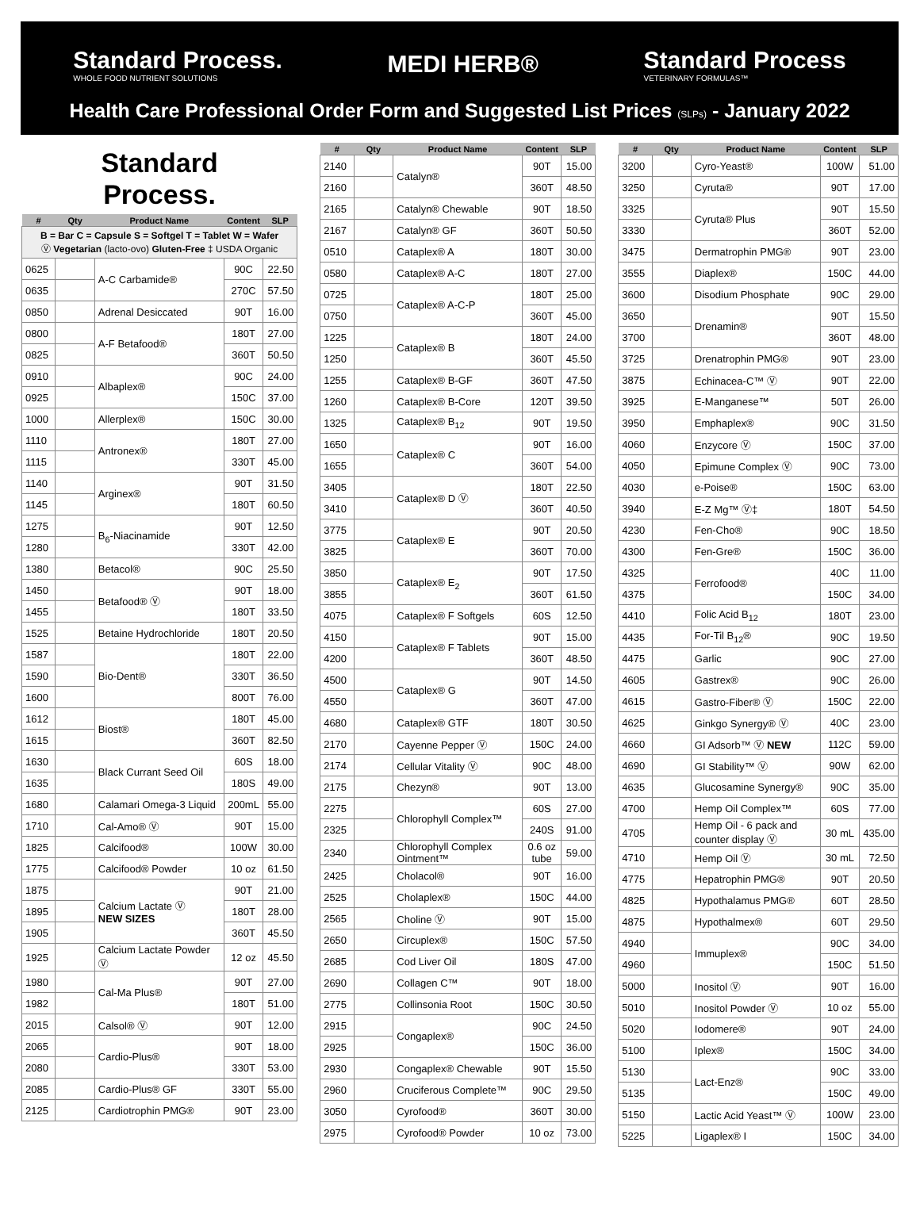Standard Process.
WHOLE FOOD NUTRIENT SOLUTIONS
MEDI HERB®
Standard Process
VETERINARY FORMULAS™
Health Care Professional Order Form and Suggested List Prices (SLPs) - January 2022
Standard
Process.
| # | Qty | Product Name | Content | SLP |
| --- | --- | --- | --- | --- |
| B = Bar C = Capsule S = Softgel T = Tablet W = Wafer Ⓥ Vegetarian (lacto-ovo) Gluten-Free ‡ USDA Organic | | | | |
| 0625 | | A-C Carbamide® | 90C | 22.50 |
| 0635 | | | 270C | 57.50 |
| 0850 | | Adrenal Desiccated | 90T | 16.00 |
| 0800 | | A-F Betafood® | 180T | 27.00 |
| 0825 | | | 360T | 50.50 |
| 0910 | | Albaplex® | 90C | 24.00 |
| 0925 | | | 150C | 37.00 |
| 1000 | | Allerplex® | 150C | 30.00 |
| 1110 | | Antronex® | 180T | 27.00 |
| 1115 | | | 330T | 45.00 |
| 1140 | | Arginex® | 90T | 31.50 |
| 1145 | | | 180T | 60.50 |
| 1275 | | B<sub>6</sub>-Niacinamide | 90T | 12.50 |
| 1280 | | | 330T | 42.00 |
| 1380 | | Betacol® | 90C | 25.50 |
| 1450 | | Betafood® Ⓥ | 90T | 18.00 |
| 1455 | | | 180T | 33.50 |
| 1525 | | Betaine Hydrochloride | 180T | 20.50 |
| 1587 | | Bio-Dent® | 180T | 22.00 |
| 1590 | | | 330T | 36.50 |
| 1600 | | | 800T | 76.00 |
| 1612 | | Biost® | 180T | 45.00 |
| 1615 | | | 360T | 82.50 |
| 1630 | | Black Currant Seed Oil | 60S | 18.00 |
| 1635 | | | 180S | 49.00 |
| 1680 | | Calamari Omega-3 Liquid | 200mL | 55.00 |
| 1710 | | Cal-Amo® Ⓥ | 90T | 15.00 |
| 1825 | | Calcifood® | 100W | 30.00 |
| 1775 | | Calcifood® Powder | 10 oz | 61.50 |
| 1875 | | Calcium Lactate Ⓥ NEW SIZES | 90T | 21.00 |
| 1895 | | | 180T | 28.00 |
| 1905 | | | 360T | 45.50 |
| 1925 | | Calcium Lactate Powder Ⓥ | 12 oz | 45.50 |
| 1980 | | Cal-Ma Plus® | 90T | 27.00 |
| 1982 | | | 180T | 51.00 |
| 2015 | | Calsol® Ⓥ | 90T | 12.00 |
| 2065 | | Cardio-Plus® | 90T | 18.00 |
| 2080 | | | 330T | 53.00 |
| 2085 | | Cardio-Plus® GF | 330T | 55.00 |
| 2125 | | Cardiotrophin PMG® | 90T | 23.00 |
| # | Qty | Product Name | Content | SLP |
| --- | --- | --- | --- | --- |
| 2140 | | Catalyn® | 90T | 15.00 |
| 2160 | | | 360T | 48.50 |
| 2165 | | Catalyn® Chewable | 90T | 18.50 |
| 2167 | | Catalyn® GF | 360T | 50.50 |
| 0510 | | Cataplex® A | 180T | 30.00 |
| 0580 | | Cataplex® A-C | 180T | 27.00 |
| 0725 | | Cataplex® A-C-P | 180T | 25.00 |
| 0750 | | | 360T | 45.00 |
| 1225 | | Cataplex® B | 180T | 24.00 |
| 1250 | | | 360T | 45.50 |
| 1255 | | Cataplex® B-GF | 360T | 47.50 |
| 1260 | | Cataplex® B-Core | 120T | 39.50 |
| 1325 | | Cataplex® B<sub>12</sub> | 90T | 19.50 |
| 1650 | | Cataplex® C | 90T | 16.00 |
| 1655 | | | 360T | 54.00 |
| 3405 | | Cataplex® D Ⓥ | 180T | 22.50 |
| 3410 | | | 360T | 40.50 |
| 3775 | | Cataplex® E | 90T | 20.50 |
| 3825 | | | 360T | 70.00 |
| 3850 | | Cataplex® E<sub>2</sub> | 90T | 17.50 |
| 3855 | | | 360T | 61.50 |
| 4075 | | Cataplex® F Softgels | 60S | 12.50 |
| 4150 | | Cataplex® F Tablets | 90T | 15.00 |
| 4200 | | | 360T | 48.50 |
| 4500 | | Cataplex® G | 90T | 14.50 |
| 4550 | | | 360T | 47.00 |
| 4680 | | Cataplex® GTF | 180T | 30.50 |
| 2170 | | Cayenne Pepper Ⓥ | 150C | 24.00 |
| 2174 | | Cellular Vitality Ⓥ | 90C | 48.00 |
| 2175 | | Chezyn® | 90T | 13.00 |
| 2275 | | Chlorophyll Complex™ | 60S | 27.00 |
| 2325 | | | 240S | 91.00 |
| 2340 | | Chlorophyll Complex Ointment™ | 0.6 oz tube | 59.00 |
| 2425 | | Cholacol® | 90T | 16.00 |
| 2525 | | Cholaplex® | 150C | 44.00 |
| 2565 | | Choline Ⓥ | 90T | 15.00 |
| 2650 | | Circuplex® | 150C | 57.50 |
| 2685 | | Cod Liver Oil | 180S | 47.00 |
| 2690 | | Collagen C™ | 90T | 18.00 |
| 2775 | | Collinsonia Root | 150C | 30.50 |
| 2915 | | Congaplex® | 90C | 24.50 |
| 2925 | | | 150C | 36.00 |
| 2930 | | Congaplex® Chewable | 90T | 15.50 |
| 2960 | | Cruciferous Complete™ | 90C | 29.50 |
| 3050 | | Cyrofood® | 360T | 30.00 |
| 2975 | | Cyrofood® Powder | 10 oz | 73.00 |
| # | Qty | Product Name | Content | SLP |
| --- | --- | --- | --- | --- |
| 3200 | | Cyro-Yeast® | 100W | 51.00 |
| 3250 | | Cyruta® | 90T | 17.00 |
| 3325 | | Cyruta® Plus | 90T | 15.50 |
| 3330 | | | 360T | 52.00 |
| 3475 | | Dermatrophin PMG® | 90T | 23.00 |
| 3555 | | Diaplex® | 150C | 44.00 |
| 3600 | | Disodium Phosphate | 90C | 29.00 |
| 3650 | | Drenamin® | 90T | 15.50 |
| 3700 | | | 360T | 48.00 |
| 3725 | | Drenatrophin PMG® | 90T | 23.00 |
| 3875 | | Echinacea-C™ Ⓥ | 90T | 22.00 |
| 3925 | | E-Manganese™ | 50T | 26.00 |
| 3950 | | Emphaplex® | 90C | 31.50 |
| 4060 | | Enzycore Ⓥ | 150C | 37.00 |
| 4050 | | Epimune Complex Ⓥ | 90C | 73.00 |
| 4030 | | e-Poise® | 150C | 63.00 |
| 3940 | | E-Z Mg™ Ⓥ‡ | 180T | 54.50 |
| 4230 | | Fen-Cho® | 90C | 18.50 |
| 4300 | | Fen-Gre® | 150C | 36.00 |
| 4325 | | Ferrofood® | 40C | 11.00 |
| 4375 | | | 150C | 34.00 |
| 4410 | | Folic Acid B<sub>12</sub> | 180T | 23.00 |
| 4435 | | For-Til B<sub>12</sub>® | 90C | 19.50 |
| 4475 | | Garlic | 90C | 27.00 |
| 4605 | | Gastrex® | 90C | 26.00 |
| 4615 | | Gastro-Fiber® Ⓥ | 150C | 22.00 |
| 4625 | | Ginkgo Synergy® Ⓥ | 40C | 23.00 |
| 4660 | | GI Adsorb™ Ⓥ NEW | 112C | 59.00 |
| 4690 | | GI Stability™ Ⓥ | 90W | 62.00 |
| 4635 | | Glucosamine Synergy® | 90C | 35.00 |
| 4700 | | Hemp Oil Complex™ | 60S | 77.00 |
| 4705 | | Hemp Oil - 6 pack and counter display Ⓥ | 30 mL | 435.00 |
| 4710 | | Hemp Oil Ⓥ | 30 mL | 72.50 |
| 4775 | | Hepatrophin PMG® | 90T | 20.50 |
| 4825 | | Hypothalamus PMG® | 60T | 28.50 |
| 4875 | | Hypothalmex® | 60T | 29.50 |
| 4940 | | Immuplex® | 90C | 34.00 |
| 4960 | | | 150C | 51.50 |
| 5000 | | Inositol Ⓥ | 90T | 16.00 |
| 5010 | | Inositol Powder Ⓥ | 10 oz | 55.00 |
| 5020 | | Iodomere® | 90T | 24.00 |
| 5100 | | Iplex® | 150C | 34.00 |
| 5130 | | Lact-Enz® | 90C | 33.00 |
| 5135 | | | 150C | 49.00 |
| 5150 | | Lactic Acid Yeast™ Ⓥ | 100W | 23.00 |
| 5225 | | Ligaplex® I | 150C | 34.00 |